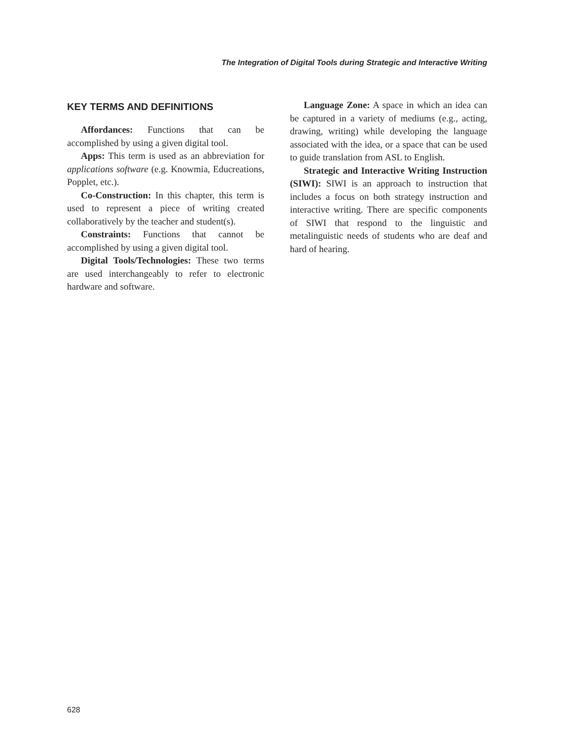The Integration of Digital Tools during Strategic and Interactive Writing
KEY TERMS AND DEFINITIONS
Affordances: Functions that can be accomplished by using a given digital tool.
Apps: This term is used as an abbreviation for applications software (e.g. Knowmia, Educreations, Popplet, etc.).
Co-Construction: In this chapter, this term is used to represent a piece of writing created collaboratively by the teacher and student(s).
Constraints: Functions that cannot be accomplished by using a given digital tool.
Digital Tools/Technologies: These two terms are used interchangeably to refer to electronic hardware and software.
Language Zone: A space in which an idea can be captured in a variety of mediums (e.g., acting, drawing, writing) while developing the language associated with the idea, or a space that can be used to guide translation from ASL to English.
Strategic and Interactive Writing Instruction (SIWI): SIWI is an approach to instruction that includes a focus on both strategy instruction and interactive writing. There are specific components of SIWI that respond to the linguistic and metalinguistic needs of students who are deaf and hard of hearing.
628